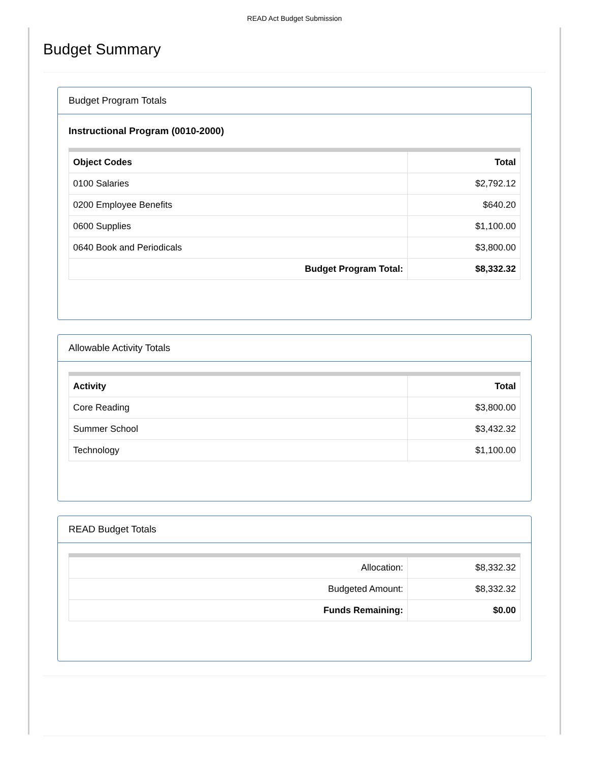READ Act Budget Submission
Budget Summary
Budget Program Totals
Instructional Program (0010-2000)
| Object Codes | Total |
| --- | --- |
| 0100 Salaries | $2,792.12 |
| 0200 Employee Benefits | $640.20 |
| 0600 Supplies | $1,100.00 |
| 0640 Book and Periodicals | $3,800.00 |
| Budget Program Total: | $8,332.32 |
Allowable Activity Totals
| Activity | Total |
| --- | --- |
| Core Reading | $3,800.00 |
| Summer School | $3,432.32 |
| Technology | $1,100.00 |
READ Budget Totals
| Allocation: | $8,332.32 |
| Budgeted Amount: | $8,332.32 |
| Funds Remaining: | $0.00 |